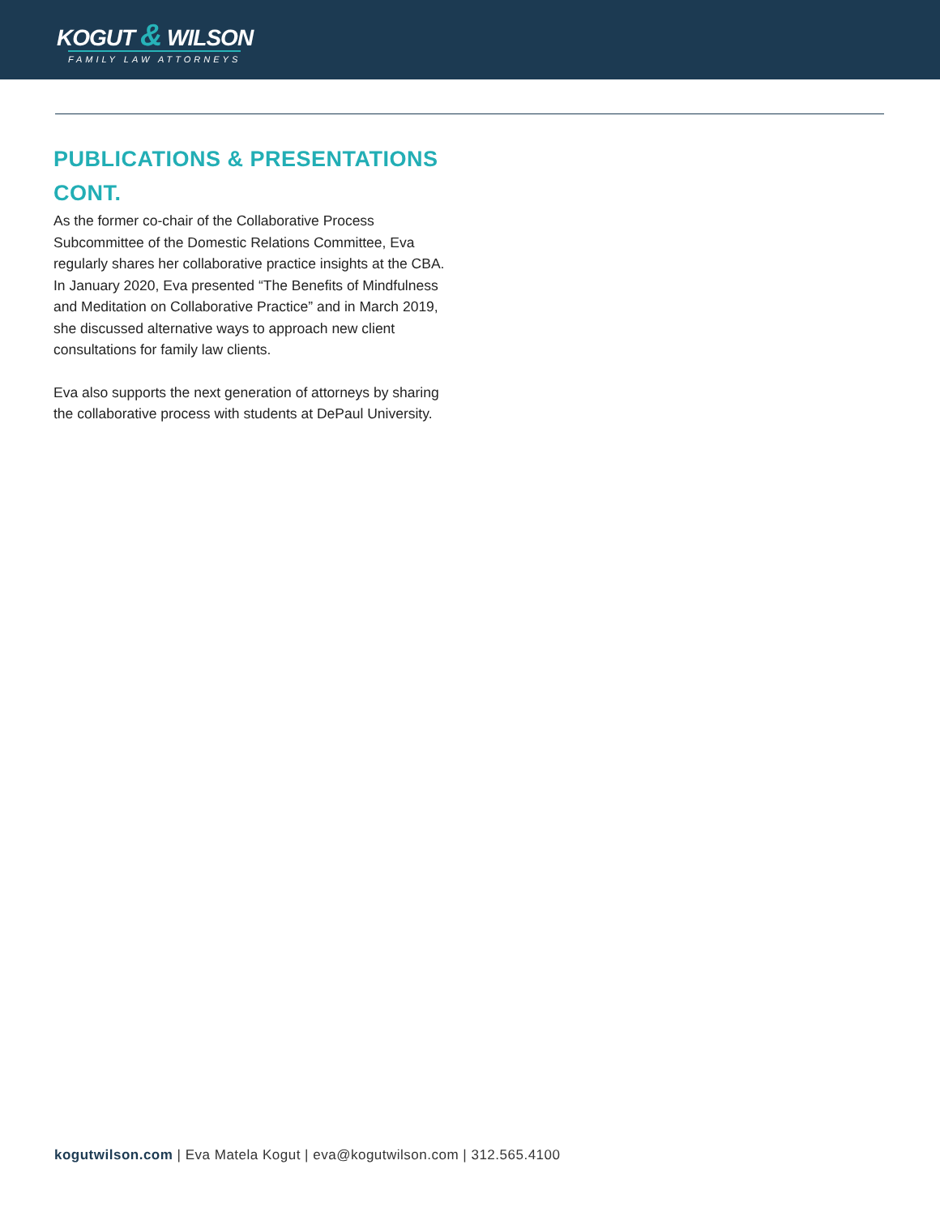KOGUT & WILSON
FAMILY LAW ATTORNEYS
PUBLICATIONS & PRESENTATIONS CONT.
As the former co-chair of the Collaborative Process Subcommittee of the Domestic Relations Committee, Eva regularly shares her collaborative practice insights at the CBA. In January 2020, Eva presented “The Benefits of Mindfulness and Meditation on Collaborative Practice” and in March 2019, she discussed alternative ways to approach new client consultations for family law clients.
Eva also supports the next generation of attorneys by sharing the collaborative process with students at DePaul University.
kogutwilson.com | Eva Matela Kogut | eva@kogutwilson.com | 312.565.4100